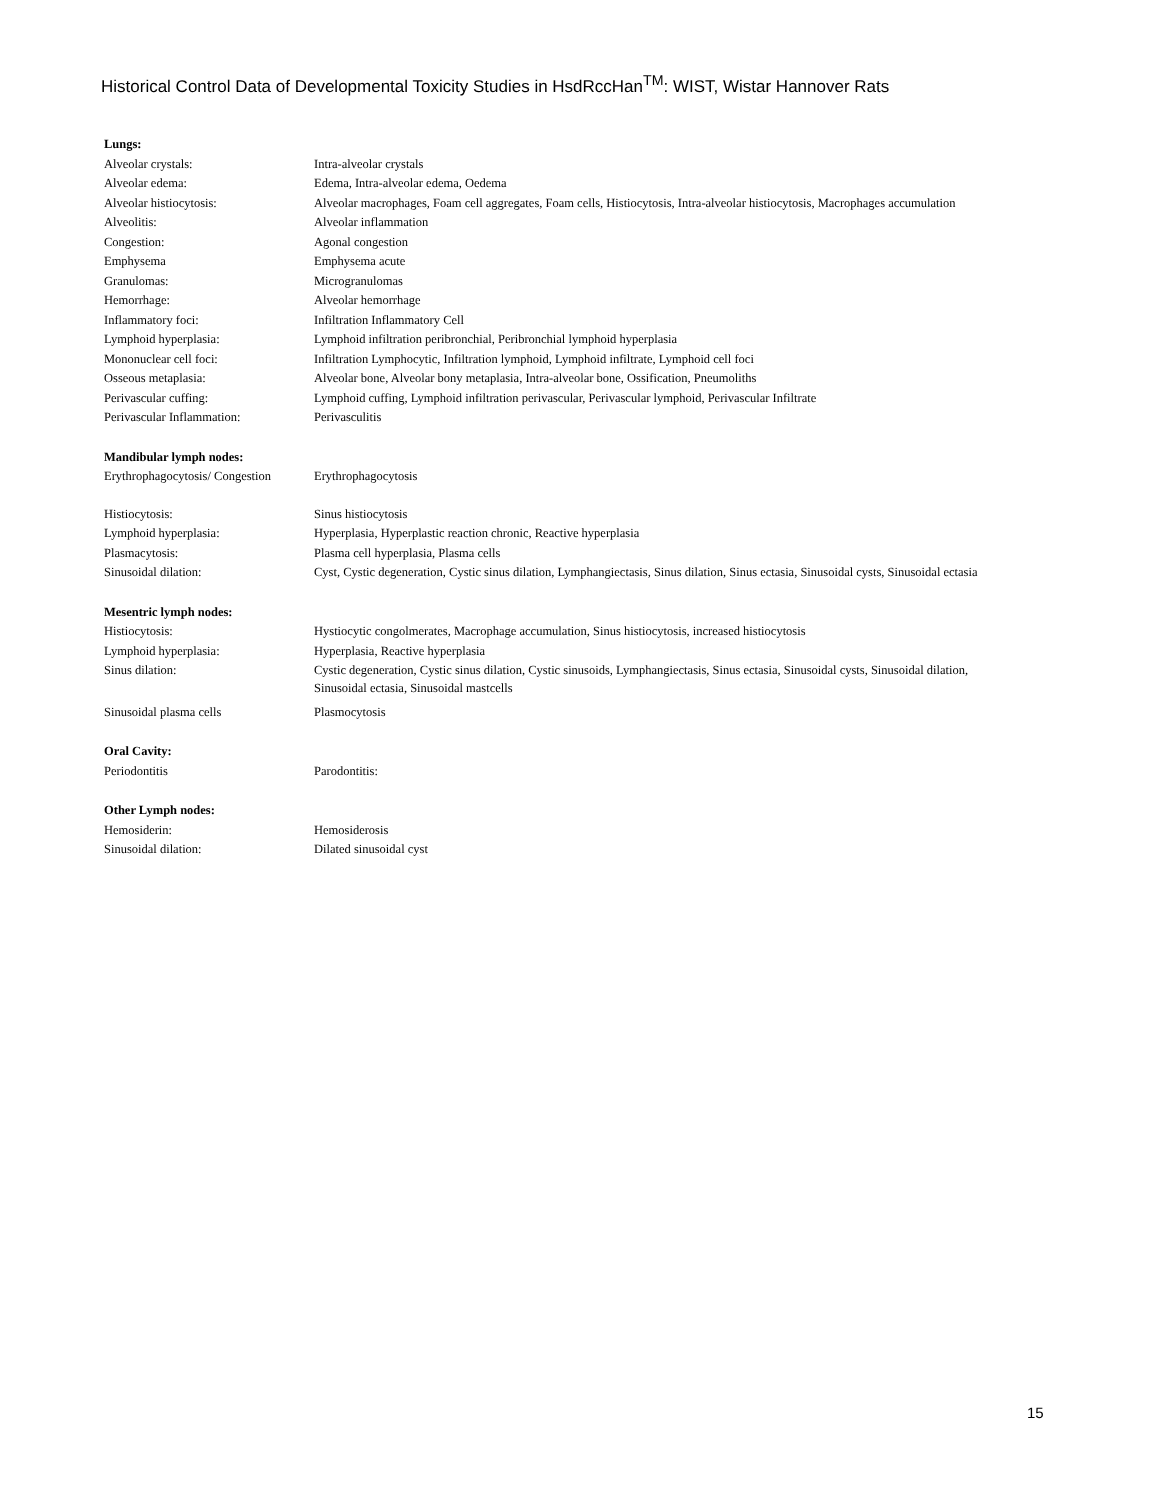Historical Control Data of Developmental Toxicity Studies in HsdRccHan<sup>TM</sup>: WIST, Wistar Hannover Rats
| Lungs: | |
| Alveolar crystals: | Intra-alveolar crystals |
| Alveolar edema: | Edema, Intra-alveolar edema, Oedema |
| Alveolar histiocytosis: | Alveolar macrophages, Foam cell aggregates, Foam cells, Histiocytosis, Intra-alveolar histiocytosis, Macrophages accumulation |
| Alveolitis: | Alveolar inflammation |
| Congestion: | Agonal congestion |
| Emphysema | Emphysema acute |
| Granulomas: | Microgranulomas |
| Hemorrhage: | Alveolar hemorrhage |
| Inflammatory foci: | Infiltration Inflammatory Cell |
| Lymphoid hyperplasia: | Lymphoid infiltration peribronchial, Peribronchial lymphoid hyperplasia |
| Mononuclear cell foci: | Infiltration Lymphocytic, Infiltration lymphoid, Lymphoid infiltrate, Lymphoid cell foci |
| Osseous metaplasia: | Alveolar bone, Alveolar bony metaplasia, Intra-alveolar bone, Ossification, Pneumoliths |
| Perivascular cuffing: | Lymphoid cuffing, Lymphoid infiltration perivascular, Perivascular lymphoid, Perivascular Infiltrate |
| Perivascular Inflammation: | Perivasculitis |
| Mandibular lymph nodes: | |
| Erythrophagocytosis/ Congestion | Erythrophagocytosis |
| Histiocytosis: | Sinus histiocytosis |
| Lymphoid hyperplasia: | Hyperplasia, Hyperplastic reaction chronic, Reactive hyperplasia |
| Plasmacytosis: | Plasma cell hyperplasia, Plasma cells |
| Sinusoidal dilation: | Cyst, Cystic degeneration, Cystic sinus dilation, Lymphangiectasis, Sinus dilation, Sinus ectasia, Sinusoidal cysts, Sinusoidal ectasia |
| Mesentric lymph nodes: | |
| Histiocytosis: | Hystiocytic congolmerates, Macrophage accumulation, Sinus histiocytosis, increased histiocytosis |
| Lymphoid hyperplasia: | Hyperplasia, Reactive hyperplasia |
| Sinus dilation: | Cystic degeneration, Cystic sinus dilation, Cystic sinusoids, Lymphangiectasis, Sinus ectasia, Sinusoidal cysts, Sinusoidal dilation, Sinusoidal ectasia, Sinusoidal mastcells |
| Sinusoidal plasma cells | Plasmocytosis |
| Oral Cavity: | |
| Periodontitis | Parodontitis: |
| Other Lymph nodes: | |
| Hemosiderin: | Hemosiderosis |
| Sinusoidal dilation: | Dilated sinusoidal cyst |
15